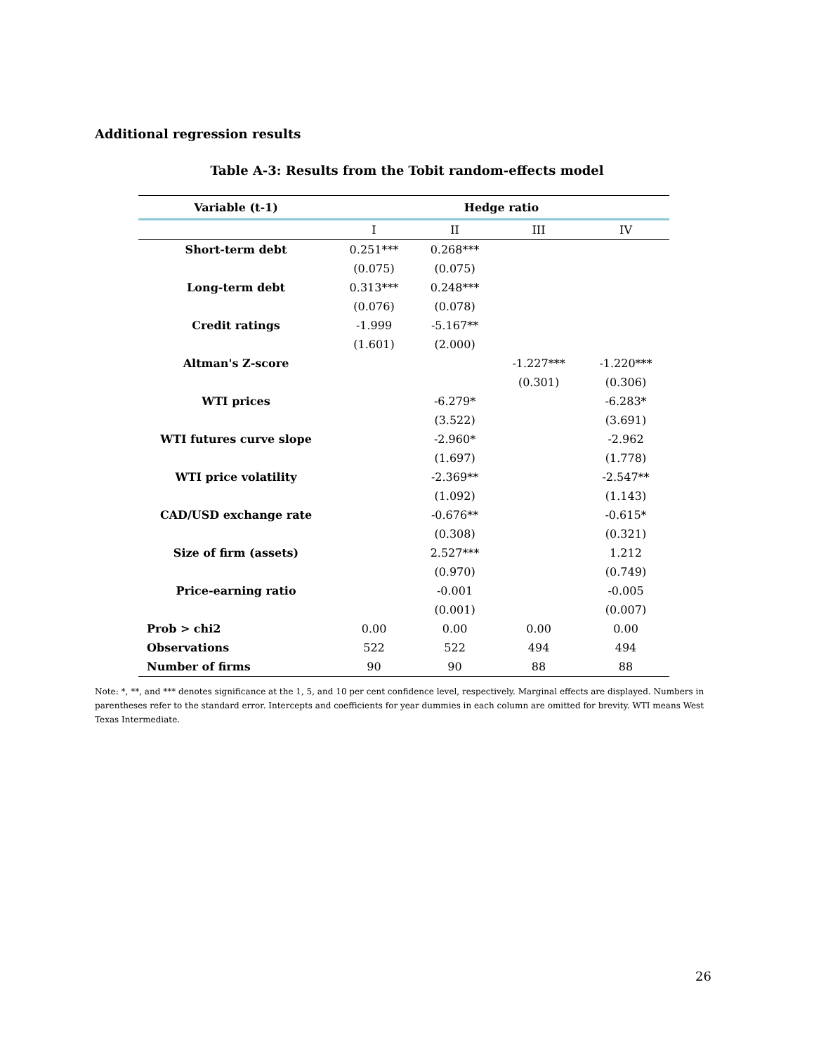Additional regression results
Table A-3: Results from the Tobit random-effects model
| Variable (t-1) | Hedge ratio | | | |
| --- | --- | --- | --- | --- |
| | I | II | III | IV |
| Short-term debt | 0.251*** | 0.268*** | | |
| | (0.075) | (0.075) | | |
| Long-term debt | 0.313*** | 0.248*** | | |
| | (0.076) | (0.078) | | |
| Credit ratings | -1.999 | -5.167** | | |
| | (1.601) | (2.000) | | |
| Altman's Z-score | | | -1.227*** | -1.220*** |
| | | | (0.301) | (0.306) |
| WTI prices | | -6.279* | | -6.283* |
| | | (3.522) | | (3.691) |
| WTI futures curve slope | | -2.960* | | -2.962 |
| | | (1.697) | | (1.778) |
| WTI price volatility | | -2.369** | | -2.547** |
| | | (1.092) | | (1.143) |
| CAD/USD exchange rate | | -0.676** | | -0.615* |
| | | (0.308) | | (0.321) |
| Size of firm (assets) | | 2.527*** | | 1.212 |
| | | (0.970) | | (0.749) |
| Price-earning ratio | | -0.001 | | -0.005 |
| | | (0.001) | | (0.007) |
| Prob > chi2 | 0.00 | 0.00 | 0.00 | 0.00 |
| Observations | 522 | 522 | 494 | 494 |
| Number of firms | 90 | 90 | 88 | 88 |
Note: *, **, and *** denotes significance at the 1, 5, and 10 per cent confidence level, respectively. Marginal effects are displayed. Numbers in parentheses refer to the standard error. Intercepts and coefficients for year dummies in each column are omitted for brevity. WTI means West Texas Intermediate.
26